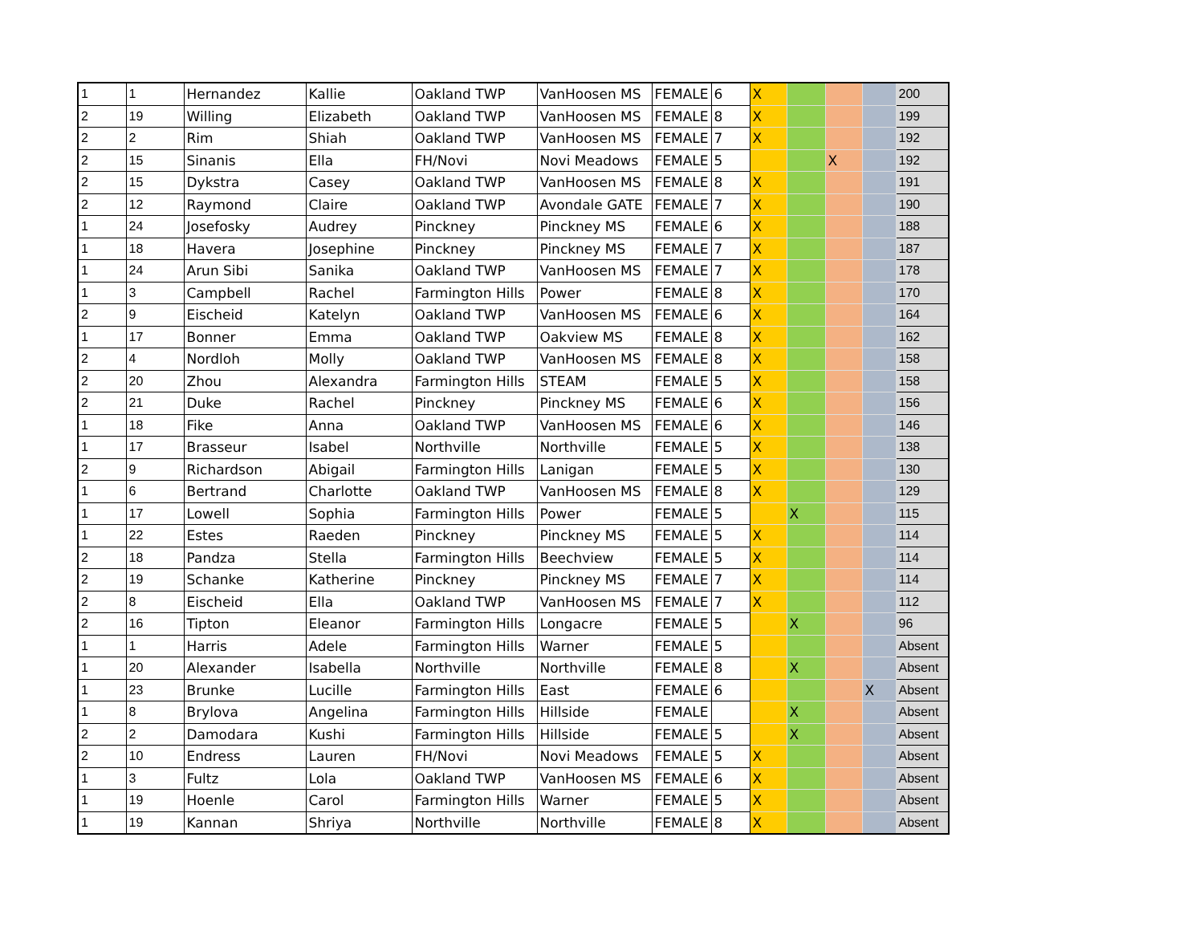| 1 | 1 | Hernandez | Kallie | Oakland TWP | VanHoosen MS | FEMALE | 6 | X | | | | 200 |
| 2 | 19 | Willing | Elizabeth | Oakland TWP | VanHoosen MS | FEMALE | 8 | X | | | | 199 |
| 2 | 2 | Rim | Shiah | Oakland TWP | VanHoosen MS | FEMALE | 7 | X | | | | 192 |
| 2 | 15 | Sinanis | Ella | FH/Novi | Novi Meadows | FEMALE | 5 | | | X | | 192 |
| 2 | 15 | Dykstra | Casey | Oakland TWP | VanHoosen MS | FEMALE | 8 | X | | | | 191 |
| 2 | 12 | Raymond | Claire | Oakland TWP | Avondale GATE | FEMALE | 7 | X | | | | 190 |
| 1 | 24 | Josefosky | Audrey | Pinckney | Pinckney MS | FEMALE | 6 | X | | | | 188 |
| 1 | 18 | Havera | Josephine | Pinckney | Pinckney MS | FEMALE | 7 | X | | | | 187 |
| 1 | 24 | Arun Sibi | Sanika | Oakland TWP | VanHoosen MS | FEMALE | 7 | X | | | | 178 |
| 1 | 3 | Campbell | Rachel | Farmington Hills | Power | FEMALE | 8 | X | | | | 170 |
| 2 | 9 | Eischeid | Katelyn | Oakland TWP | VanHoosen MS | FEMALE | 6 | X | | | | 164 |
| 1 | 17 | Bonner | Emma | Oakland TWP | Oakview MS | FEMALE | 8 | X | | | | 162 |
| 2 | 4 | Nordloh | Molly | Oakland TWP | VanHoosen MS | FEMALE | 8 | X | | | | 158 |
| 2 | 20 | Zhou | Alexandra | Farmington Hills | STEAM | FEMALE | 5 | X | | | | 158 |
| 2 | 21 | Duke | Rachel | Pinckney | Pinckney MS | FEMALE | 6 | X | | | | 156 |
| 1 | 18 | Fike | Anna | Oakland TWP | VanHoosen MS | FEMALE | 6 | X | | | | 146 |
| 1 | 17 | Brasseur | Isabel | Northville | Northville | FEMALE | 5 | X | | | | 138 |
| 2 | 9 | Richardson | Abigail | Farmington Hills | Lanigan | FEMALE | 5 | X | | | | 130 |
| 1 | 6 | Bertrand | Charlotte | Oakland TWP | VanHoosen MS | FEMALE | 8 | X | | | | 129 |
| 1 | 17 | Lowell | Sophia | Farmington Hills | Power | FEMALE | 5 | | X | | | 115 |
| 1 | 22 | Estes | Raeden | Pinckney | Pinckney MS | FEMALE | 5 | X | | | | 114 |
| 2 | 18 | Pandza | Stella | Farmington Hills | Beechview | FEMALE | 5 | X | | | | 114 |
| 2 | 19 | Schanke | Katherine | Pinckney | Pinckney MS | FEMALE | 7 | X | | | | 114 |
| 2 | 8 | Eischeid | Ella | Oakland TWP | VanHoosen MS | FEMALE | 7 | X | | | | 112 |
| 2 | 16 | Tipton | Eleanor | Farmington Hills | Longacre | FEMALE | 5 | | X | | | 96 |
| 1 | 1 | Harris | Adele | Farmington Hills | Warner | FEMALE | 5 | | | | | Absent |
| 1 | 20 | Alexander | Isabella | Northville | Northville | FEMALE | 8 | | X | | | Absent |
| 1 | 23 | Brunke | Lucille | Farmington Hills | East | FEMALE | 6 | | | | X | Absent |
| 1 | 8 | Brylova | Angelina | Farmington Hills | Hillside | FEMALE | | | X | | | Absent |
| 2 | 2 | Damodara | Kushi | Farmington Hills | Hillside | FEMALE | 5 | | X | | | Absent |
| 2 | 10 | Endress | Lauren | FH/Novi | Novi Meadows | FEMALE | 5 | X | | | | Absent |
| 1 | 3 | Fultz | Lola | Oakland TWP | VanHoosen MS | FEMALE | 6 | X | | | | Absent |
| 1 | 19 | Hoenle | Carol | Farmington Hills | Warner | FEMALE | 5 | X | | | | Absent |
| 1 | 19 | Kannan | Shriya | Northville | Northville | FEMALE | 8 | X | | | | Absent |